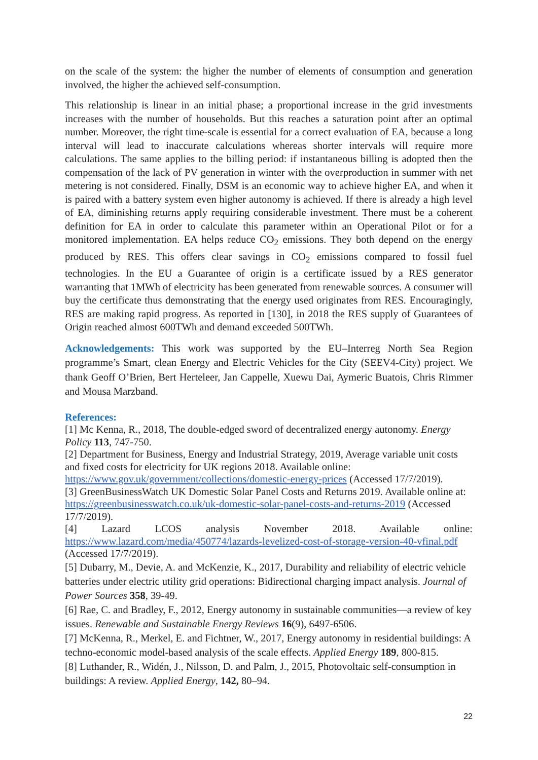on the scale of the system: the higher the number of elements of consumption and generation involved, the higher the achieved self-consumption.
This relationship is linear in an initial phase; a proportional increase in the grid investments increases with the number of households. But this reaches a saturation point after an optimal number. Moreover, the right time-scale is essential for a correct evaluation of EA, because a long interval will lead to inaccurate calculations whereas shorter intervals will require more calculations. The same applies to the billing period: if instantaneous billing is adopted then the compensation of the lack of PV generation in winter with the overproduction in summer with net metering is not considered. Finally, DSM is an economic way to achieve higher EA, and when it is paired with a battery system even higher autonomy is achieved. If there is already a high level of EA, diminishing returns apply requiring considerable investment. There must be a coherent definition for EA in order to calculate this parameter within an Operational Pilot or for a monitored implementation. EA helps reduce CO<sub>2</sub> emissions. They both depend on the energy produced by RES. This offers clear savings in CO<sub>2</sub> emissions compared to fossil fuel technologies. In the EU a Guarantee of origin is a certificate issued by a RES generator warranting that 1MWh of electricity has been generated from renewable sources. A consumer will buy the certificate thus demonstrating that the energy used originates from RES. Encouragingly, RES are making rapid progress. As reported in [130], in 2018 the RES supply of Guarantees of Origin reached almost 600TWh and demand exceeded 500TWh.
Acknowledgements: This work was supported by the EU–Interreg North Sea Region programme’s Smart, clean Energy and Electric Vehicles for the City (SEEV4-City) project. We thank Geoff O’Brien, Bert Herteleer, Jan Cappelle, Xuewu Dai, Aymeric Buatois, Chris Rimmer and Mousa Marzband.
References:
[1] Mc Kenna, R., 2018, The double-edged sword of decentralized energy autonomy. Energy Policy 113, 747-750.
[2] Department for Business, Energy and Industrial Strategy, 2019, Average variable unit costs and fixed costs for electricity for UK regions 2018. Available online: https://www.gov.uk/government/collections/domestic-energy-prices (Accessed 17/7/2019).
[3] GreenBusinessWatch UK Domestic Solar Panel Costs and Returns 2019. Available online at: https://greenbusinesswatch.co.uk/uk-domestic-solar-panel-costs-and-returns-2019 (Accessed 17/7/2019).
[4] Lazard LCOS analysis November 2018. Available online: https://www.lazard.com/media/450774/lazards-levelized-cost-of-storage-version-40-vfinal.pdf (Accessed 17/7/2019).
[5] Dubarry, M., Devie, A. and McKenzie, K., 2017, Durability and reliability of electric vehicle batteries under electric utility grid operations: Bidirectional charging impact analysis. Journal of Power Sources 358, 39-49.
[6] Rae, C. and Bradley, F., 2012, Energy autonomy in sustainable communities—a review of key issues. Renewable and Sustainable Energy Reviews 16(9), 6497-6506.
[7] McKenna, R., Merkel, E. and Fichtner, W., 2017, Energy autonomy in residential buildings: A techno-economic model-based analysis of the scale effects. Applied Energy 189, 800-815.
[8] Luthander, R., Widén, J., Nilsson, D. and Palm, J., 2015, Photovoltaic self-consumption in buildings: A review. Applied Energy, 142, 80–94.
22